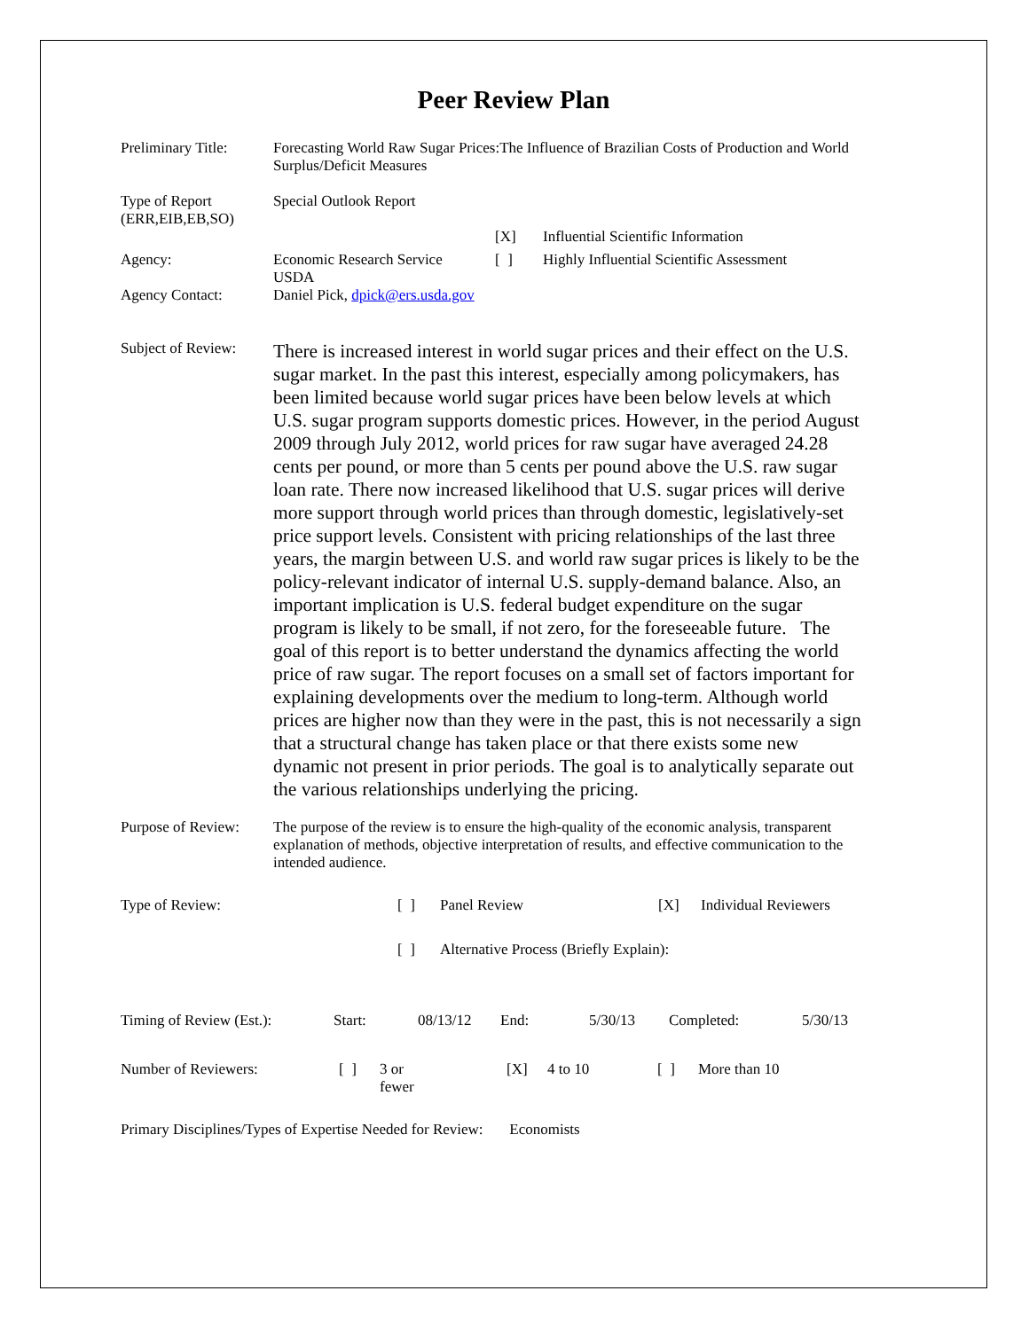Peer Review Plan
| Preliminary Title: | Forecasting World Raw Sugar Prices:The Influence of Brazilian Costs of Production and World Surplus/Deficit Measures | | |
| Type of Report (ERR,EIB,EB,SO) | Special Outlook Report | | |
| | | [X] | Influential Scientific Information |
| Agency: | Economic Research Service USDA | [ ] | Highly Influential Scientific Assessment |
| Agency Contact: | Daniel Pick, dpick@ers.usda.gov | | |
| Subject of Review: | There is increased interest in world sugar prices and their effect on the U.S. sugar market. In the past this interest, especially among policymakers, has been limited because world sugar prices have been below levels at which U.S. sugar program supports domestic prices. However, in the period August 2009 through July 2012, world prices for raw sugar have averaged 24.28 cents per pound, or more than 5 cents per pound above the U.S. raw sugar loan rate. There now increased likelihood that U.S. sugar prices will derive more support through world prices than through domestic, legislatively-set price support levels. Consistent with pricing relationships of the last three years, the margin between U.S. and world raw sugar prices is likely to be the policy-relevant indicator of internal U.S. supply-demand balance. Also, an important implication is U.S. federal budget expenditure on the sugar program is likely to be small, if not zero, for the foreseeable future. The goal of this report is to better understand the dynamics affecting the world price of raw sugar. The report focuses on a small set of factors important for explaining developments over the medium to long-term. Although world prices are higher now than they were in the past, this is not necessarily a sign that a structural change has taken place or that there exists some new dynamic not present in prior periods. The goal is to analytically separate out the various relationships underlying the pricing. | | |
| Purpose of Review: | The purpose of the review is to ensure the high-quality of the economic analysis, transparent explanation of methods, objective interpretation of results, and effective communication to the intended audience. | | |
| Type of Review: | [ ] | Panel Review | [X] | Individual Reviewers |
| | [ ] | Alternative Process (Briefly Explain): | | |
| Timing of Review (Est.): | Start: | 08/13/12 | End: | 5/30/13 | Completed: | 5/30/13 |
| Number of Reviewers: | [ ] | 3 or fewer | [X] | 4 to 10 | [ ] | More than 10 |
Primary Disciplines/Types of Expertise Needed for Review: Economists